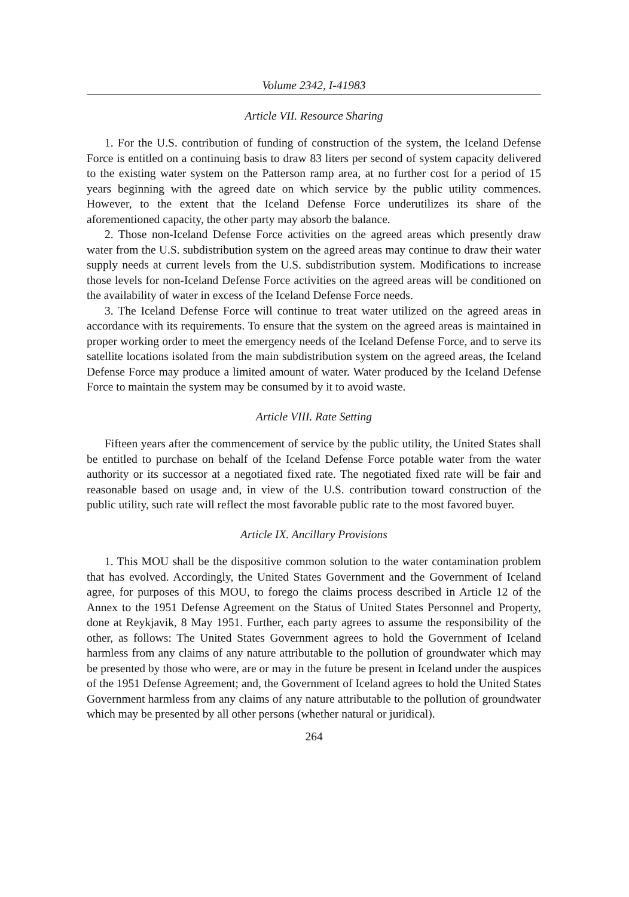Volume 2342, I-41983
Article VII. Resource Sharing
1. For the U.S. contribution of funding of construction of the system, the Iceland Defense Force is entitled on a continuing basis to draw 83 liters per second of system capacity delivered to the existing water system on the Patterson ramp area, at no further cost for a period of 15 years beginning with the agreed date on which service by the public utility commences. However, to the extent that the Iceland Defense Force underutilizes its share of the aforementioned capacity, the other party may absorb the balance.
2. Those non-Iceland Defense Force activities on the agreed areas which presently draw water from the U.S. subdistribution system on the agreed areas may continue to draw their water supply needs at current levels from the U.S. subdistribution system. Modifications to increase those levels for non-Iceland Defense Force activities on the agreed areas will be conditioned on the availability of water in excess of the Iceland Defense Force needs.
3. The Iceland Defense Force will continue to treat water utilized on the agreed areas in accordance with its requirements. To ensure that the system on the agreed areas is maintained in proper working order to meet the emergency needs of the Iceland Defense Force, and to serve its satellite locations isolated from the main subdistribution system on the agreed areas, the Iceland Defense Force may produce a limited amount of water. Water produced by the Iceland Defense Force to maintain the system may be consumed by it to avoid waste.
Article VIII. Rate Setting
Fifteen years after the commencement of service by the public utility, the United States shall be entitled to purchase on behalf of the Iceland Defense Force potable water from the water authority or its successor at a negotiated fixed rate. The negotiated fixed rate will be fair and reasonable based on usage and, in view of the U.S. contribution toward construction of the public utility, such rate will reflect the most favorable public rate to the most favored buyer.
Article IX. Ancillary Provisions
1. This MOU shall be the dispositive common solution to the water contamination problem that has evolved. Accordingly, the United States Government and the Government of Iceland agree, for purposes of this MOU, to forego the claims process described in Article 12 of the Annex to the 1951 Defense Agreement on the Status of United States Personnel and Property, done at Reykjavik, 8 May 1951. Further, each party agrees to assume the responsibility of the other, as follows: The United States Government agrees to hold the Government of Iceland harmless from any claims of any nature attributable to the pollution of groundwater which may be presented by those who were, are or may in the future be present in Iceland under the auspices of the 1951 Defense Agreement; and, the Government of Iceland agrees to hold the United States Government harmless from any claims of any nature attributable to the pollution of groundwater which may be presented by all other persons (whether natural or juridical).
264